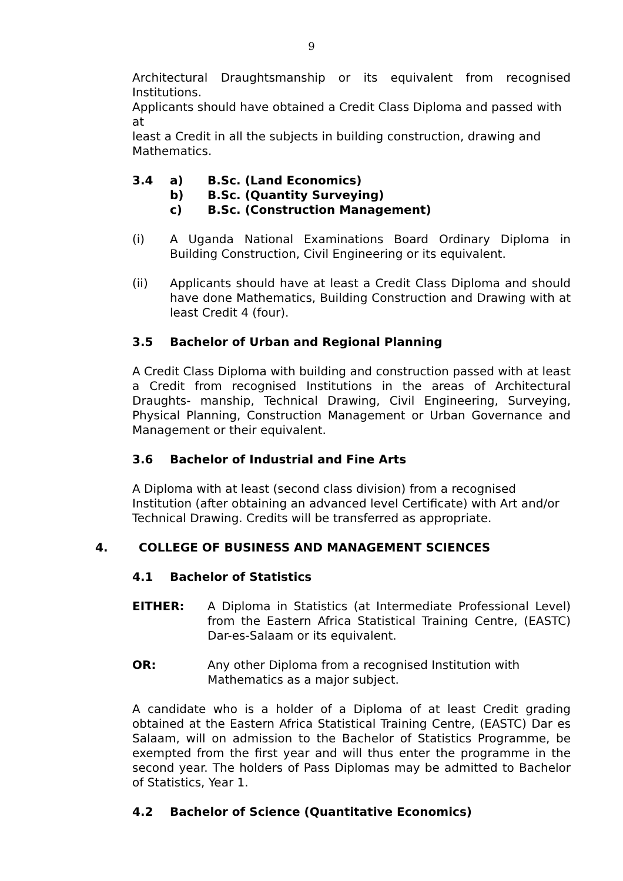9
Architectural Draughtsmanship or its equivalent from recognised Institutions.
Applicants should have obtained a Credit Class Diploma and passed with at
least a Credit in all the subjects in building construction, drawing and Mathematics.
3.4 a) B.Sc. (Land Economics)
b) B.Sc. (Quantity Surveying)
c) B.Sc. (Construction Management)
(i) A Uganda National Examinations Board Ordinary Diploma in Building Construction, Civil Engineering or its equivalent.
(ii) Applicants should have at least a Credit Class Diploma and should have done Mathematics, Building Construction and Drawing with at least Credit 4 (four).
3.5 Bachelor of Urban and Regional Planning
A Credit Class Diploma with building and construction passed with at least a Credit from recognised Institutions in the areas of Architectural Draughts- manship, Technical Drawing, Civil Engineering, Surveying, Physical Planning, Construction Management or Urban Governance and Management or their equivalent.
3.6 Bachelor of Industrial and Fine Arts
A Diploma with at least (second class division) from a recognised Institution (after obtaining an advanced level Certificate) with Art and/or Technical Drawing. Credits will be transferred as appropriate.
4. COLLEGE OF BUSINESS AND MANAGEMENT SCIENCES
4.1 Bachelor of Statistics
EITHER: A Diploma in Statistics (at Intermediate Professional Level) from the Eastern Africa Statistical Training Centre, (EASTC) Dar-es-Salaam or its equivalent.
OR: Any other Diploma from a recognised Institution with Mathematics as a major subject.
A candidate who is a holder of a Diploma of at least Credit grading obtained at the Eastern Africa Statistical Training Centre, (EASTC) Dar es Salaam, will on admission to the Bachelor of Statistics Programme, be exempted from the first year and will thus enter the programme in the second year. The holders of Pass Diplomas may be admitted to Bachelor of Statistics, Year 1.
4.2 Bachelor of Science (Quantitative Economics)